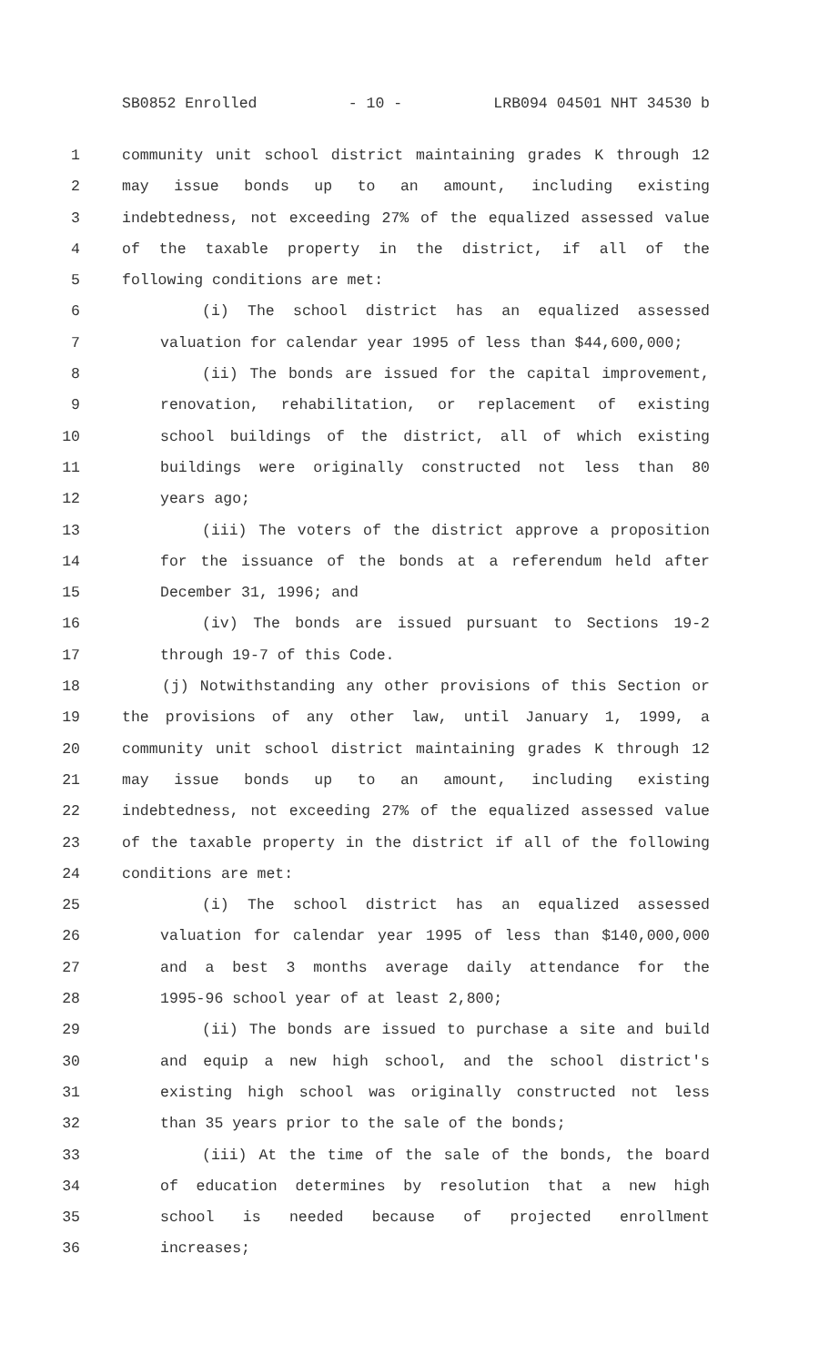SB0852 Enrolled - 10 - LRB094 04501 NHT 34530 b
1 community unit school district maintaining grades K through 12
2 may issue bonds up to an amount, including existing
3 indebtedness, not exceeding 27% of the equalized assessed value
4 of the taxable property in the district, if all of the
5 following conditions are met:
6 (i) The school district has an equalized assessed
7 valuation for calendar year 1995 of less than $44,600,000;
8 (ii) The bonds are issued for the capital improvement,
9 renovation, rehabilitation, or replacement of existing
10 school buildings of the district, all of which existing
11 buildings were originally constructed not less than 80
12 years ago;
13 (iii) The voters of the district approve a proposition
14 for the issuance of the bonds at a referendum held after
15 December 31, 1996; and
16 (iv) The bonds are issued pursuant to Sections 19-2
17 through 19-7 of this Code.
18 (j) Notwithstanding any other provisions of this Section or
19 the provisions of any other law, until January 1, 1999, a
20 community unit school district maintaining grades K through 12
21 may issue bonds up to an amount, including existing
22 indebtedness, not exceeding 27% of the equalized assessed value
23 of the taxable property in the district if all of the following
24 conditions are met:
25 (i) The school district has an equalized assessed
26 valuation for calendar year 1995 of less than $140,000,000
27 and a best 3 months average daily attendance for the
28 1995-96 school year of at least 2,800;
29 (ii) The bonds are issued to purchase a site and build
30 and equip a new high school, and the school district's
31 existing high school was originally constructed not less
32 than 35 years prior to the sale of the bonds;
33 (iii) At the time of the sale of the bonds, the board
34 of education determines by resolution that a new high
35 school is needed because of projected enrollment
36 increases;